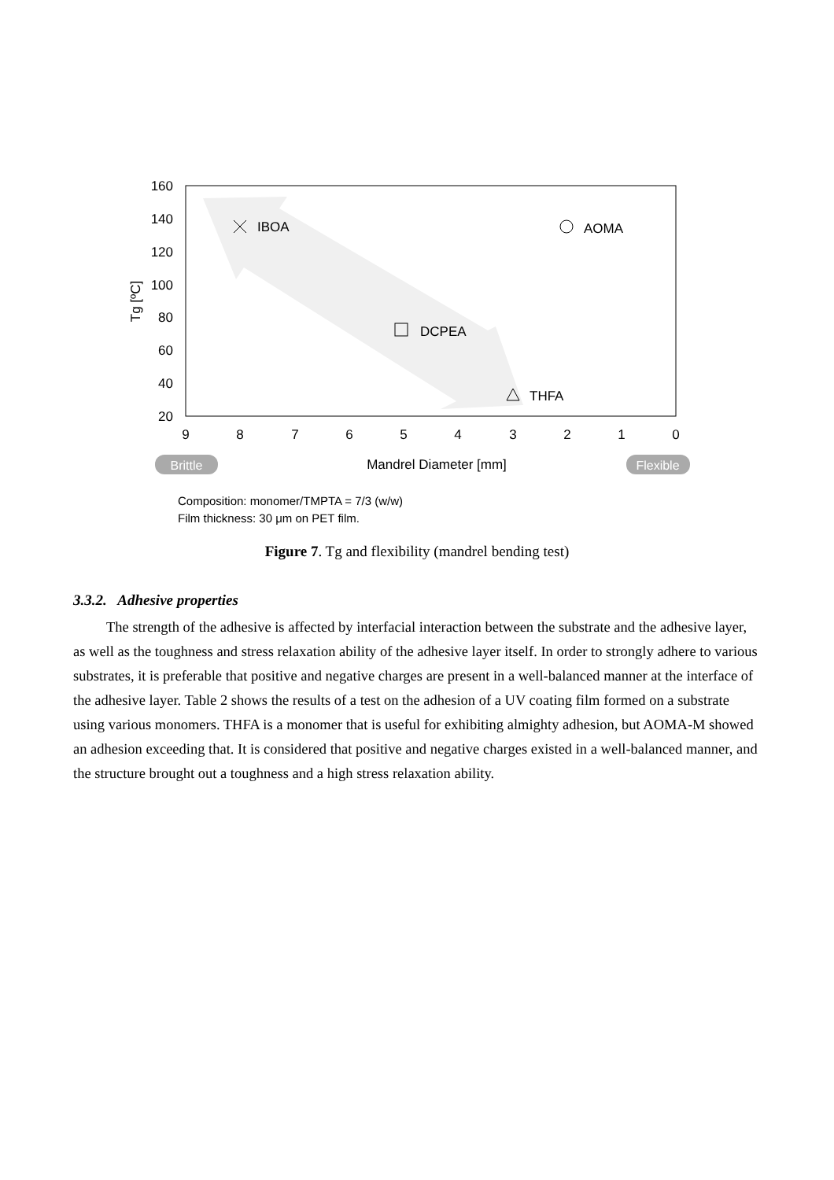160
140
120
100
80
60
40
20
9
8
7
6
5
4
3
2
1
0
Tg [ºC]
IBOA
AOMA
DCPEA
THFA
Brittle
Mandrel Diameter [mm]
Flexible
Composition: monomer/TMPTA = 7/3 (w/w)
Film thickness: 30 μm on PET film.
Figure 7. Tg and flexibility (mandrel bending test)
3.3.2. Adhesive properties
The strength of the adhesive is affected by interfacial interaction between the substrate and the adhesive layer, as well as the toughness and stress relaxation ability of the adhesive layer itself. In order to strongly adhere to various substrates, it is preferable that positive and negative charges are present in a well-balanced manner at the interface of the adhesive layer. Table 2 shows the results of a test on the adhesion of a UV coating film formed on a substrate using various monomers. THFA is a monomer that is useful for exhibiting almighty adhesion, but AOMA-M showed an adhesion exceeding that. It is considered that positive and negative charges existed in a well-balanced manner, and the structure brought out a toughness and a high stress relaxation ability.